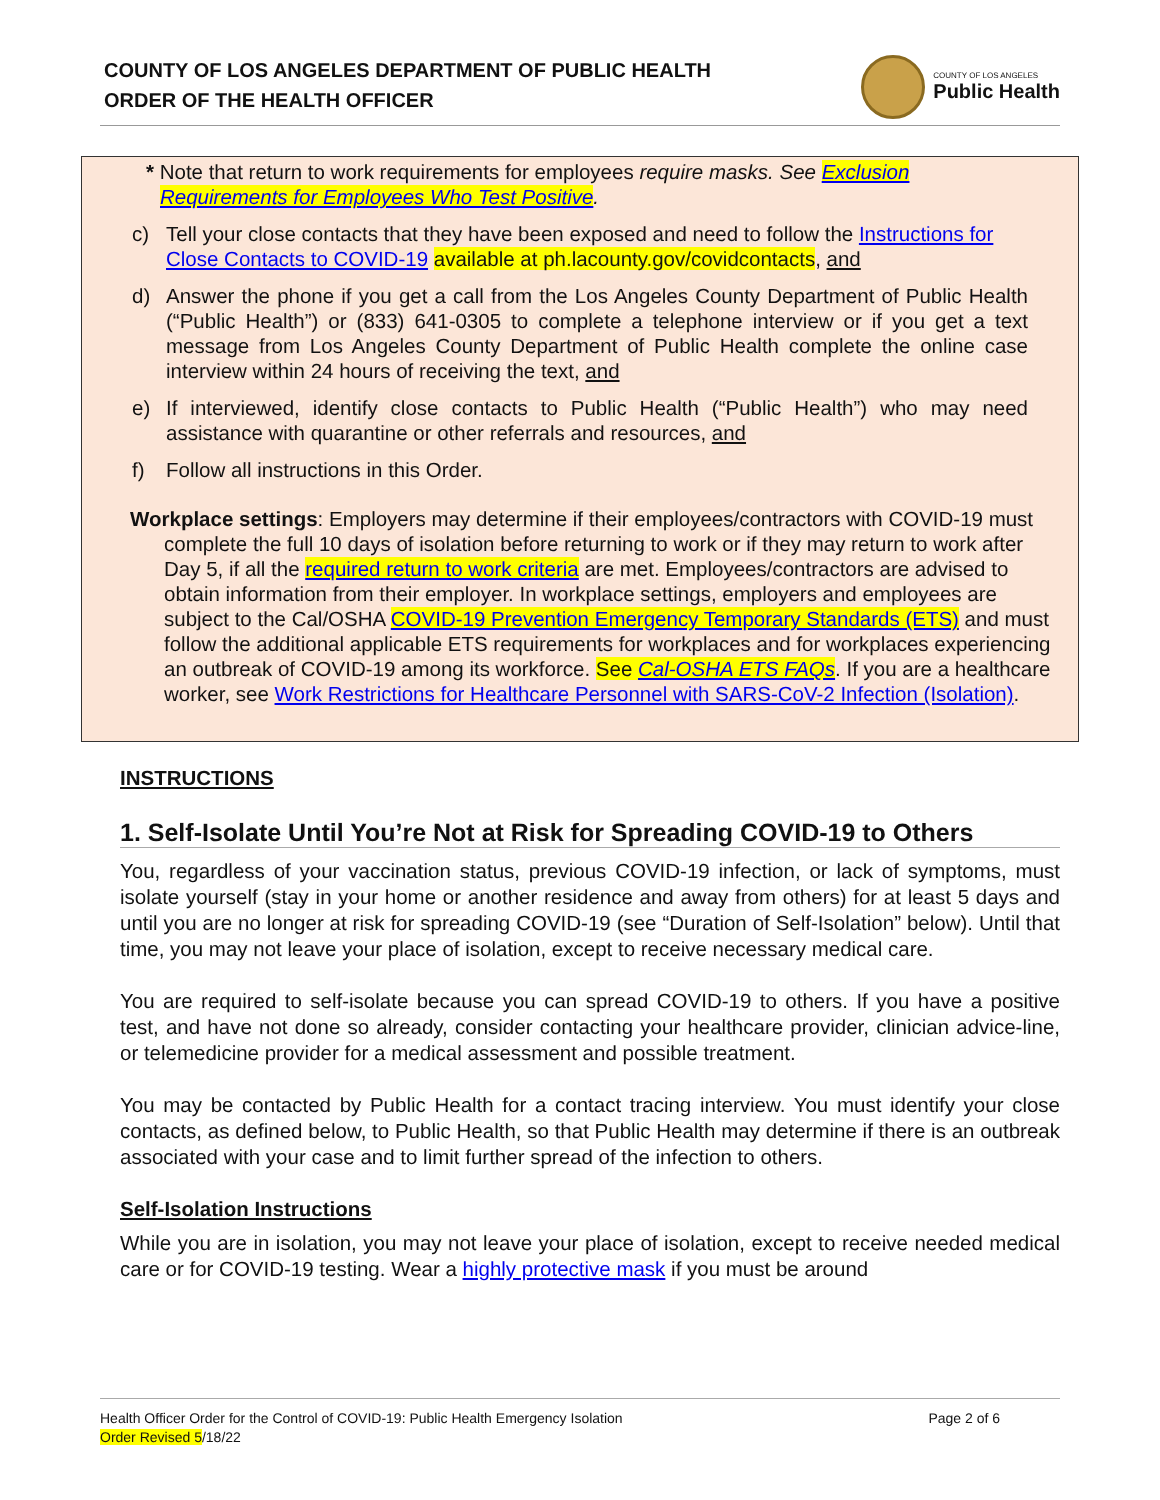COUNTY OF LOS ANGELES DEPARTMENT OF PUBLIC HEALTH
ORDER OF THE HEALTH OFFICER
COUNTY OF LOS ANGELES
Public Health
* Note that return to work requirements for employees require masks. See Exclusion Requirements for Employees Who Test Positive.
c) Tell your close contacts that they have been exposed and need to follow the Instructions for Close Contacts to COVID-19 available at ph.lacounty.gov/covidcontacts, and
d) Answer the phone if you get a call from the Los Angeles County Department of Public Health (“Public Health”) or (833) 641-0305 to complete a telephone interview or if you get a text message from Los Angeles County Department of Public Health complete the online case interview within 24 hours of receiving the text, and
e) If interviewed, identify close contacts to Public Health (“Public Health”) who may need assistance with quarantine or other referrals and resources, and
f) Follow all instructions in this Order.
Workplace settings: Employers may determine if their employees/contractors with COVID-19 must complete the full 10 days of isolation before returning to work or if they may return to work after Day 5, if all the required return to work criteria are met. Employees/contractors are advised to obtain information from their employer. In workplace settings, employers and employees are subject to the Cal/OSHA COVID-19 Prevention Emergency Temporary Standards (ETS) and must follow the additional applicable ETS requirements for workplaces and for workplaces experiencing an outbreak of COVID-19 among its workforce. See Cal-OSHA ETS FAQs. If you are a healthcare worker, see Work Restrictions for Healthcare Personnel with SARS-CoV-2 Infection (Isolation).
INSTRUCTIONS
1. Self-Isolate Until You’re Not at Risk for Spreading COVID-19 to Others
You, regardless of your vaccination status, previous COVID-19 infection, or lack of symptoms, must isolate yourself (stay in your home or another residence and away from others) for at least 5 days and until you are no longer at risk for spreading COVID-19 (see “Duration of Self-Isolation” below). Until that time, you may not leave your place of isolation, except to receive necessary medical care.
You are required to self-isolate because you can spread COVID-19 to others. If you have a positive test, and have not done so already, consider contacting your healthcare provider, clinician advice-line, or telemedicine provider for a medical assessment and possible treatment.
You may be contacted by Public Health for a contact tracing interview. You must identify your close contacts, as defined below, to Public Health, so that Public Health may determine if there is an outbreak associated with your case and to limit further spread of the infection to others.
Self-Isolation Instructions
While you are in isolation, you may not leave your place of isolation, except to receive needed medical care or for COVID-19 testing. Wear a highly protective mask if you must be around
Health Officer Order for the Control of COVID-19: Public Health Emergency Isolation Page 2 of 6
Order Revised 5/18/22